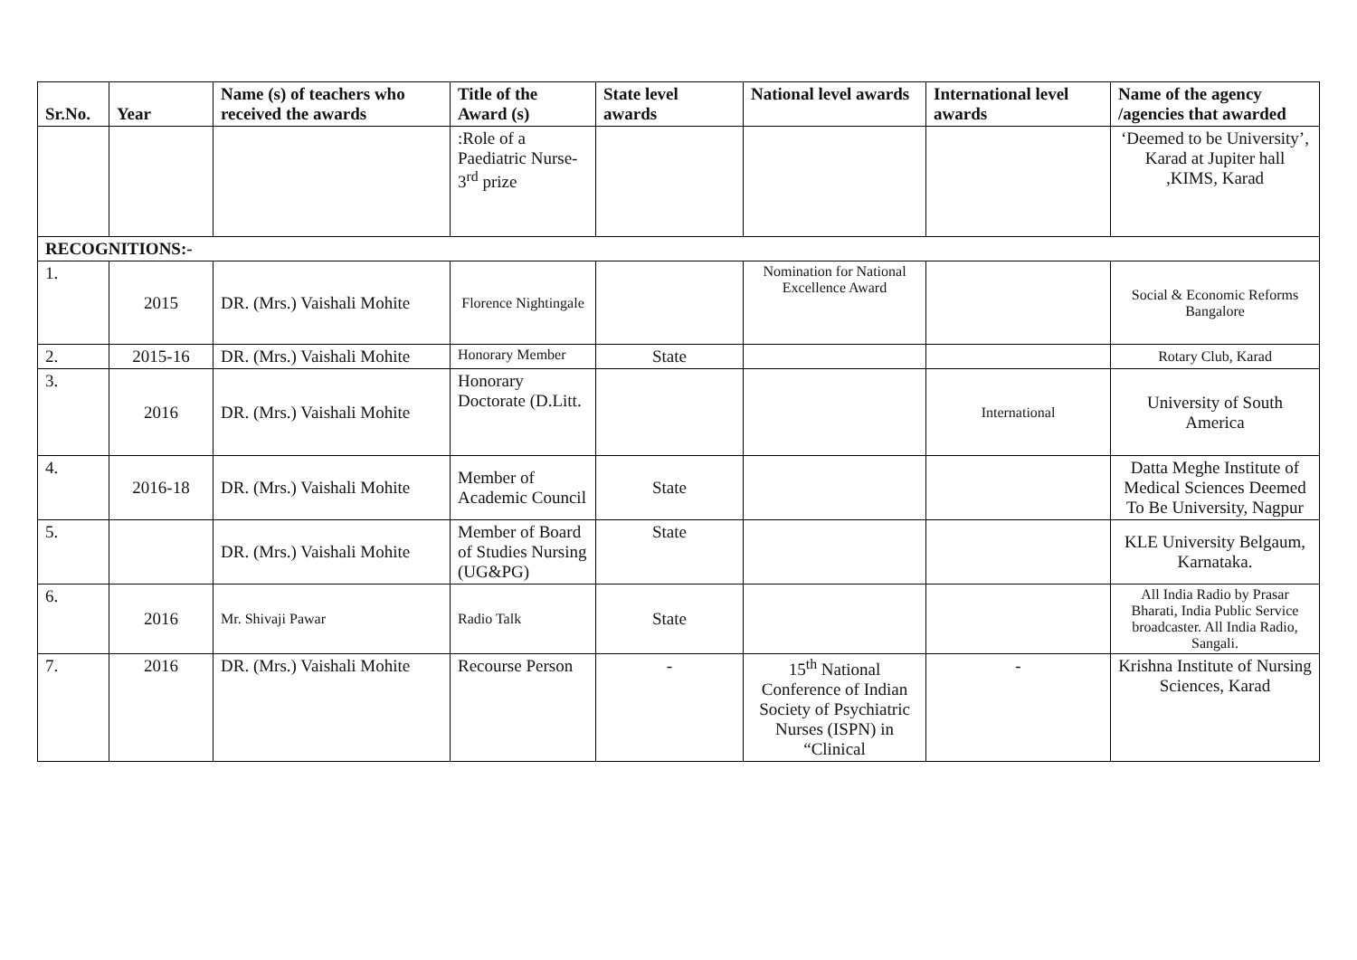| Sr.No. | Year | Name (s) of teachers who received the awards | Title of the Award (s) | State level awards | National level awards | International level awards | Name of the agency /agencies that awarded |
| --- | --- | --- | --- | --- | --- | --- | --- |
| | | | :Role of a Paediatric Nurse- 3<sup>rd</sup> prize | | | | ‘Deemed to be University’, Karad at Jupiter hall ,KIMS, Karad |
| RECOGNITIONS:- | | | | | | | |
| 1. | 2015 | DR. (Mrs.) Vaishali Mohite | Florence Nightingale | | Nomination for National Excellence Award | | Social & Economic Reforms Bangalore |
| 2. | 2015-16 | DR. (Mrs.) Vaishali Mohite | Honorary Member | State | | | Rotary Club, Karad |
| 3. | 2016 | DR. (Mrs.) Vaishali Mohite | Honorary Doctorate (D.Litt. | | | International | University of South America |
| 4. | 2016-18 | DR. (Mrs.) Vaishali Mohite | Member of Academic Council | State | | | Datta Meghe Institute of Medical Sciences Deemed To Be University, Nagpur |
| 5. | | DR. (Mrs.) Vaishali Mohite | Member of Board of Studies Nursing (UG&PG) | State | | | KLE University Belgaum, Karnataka. |
| 6. | 2016 | Mr. Shivaji Pawar | Radio Talk | State | | | All India Radio by Prasar Bharati, India Public Service broadcaster. All India Radio, Sangali. |
| 7. | 2016 | DR. (Mrs.) Vaishali Mohite | Recourse Person | - | 15<sup>th</sup> National Conference of Indian Society of Psychiatric Nurses (ISPN) in “Clinical | - | Krishna Institute of Nursing Sciences, Karad |